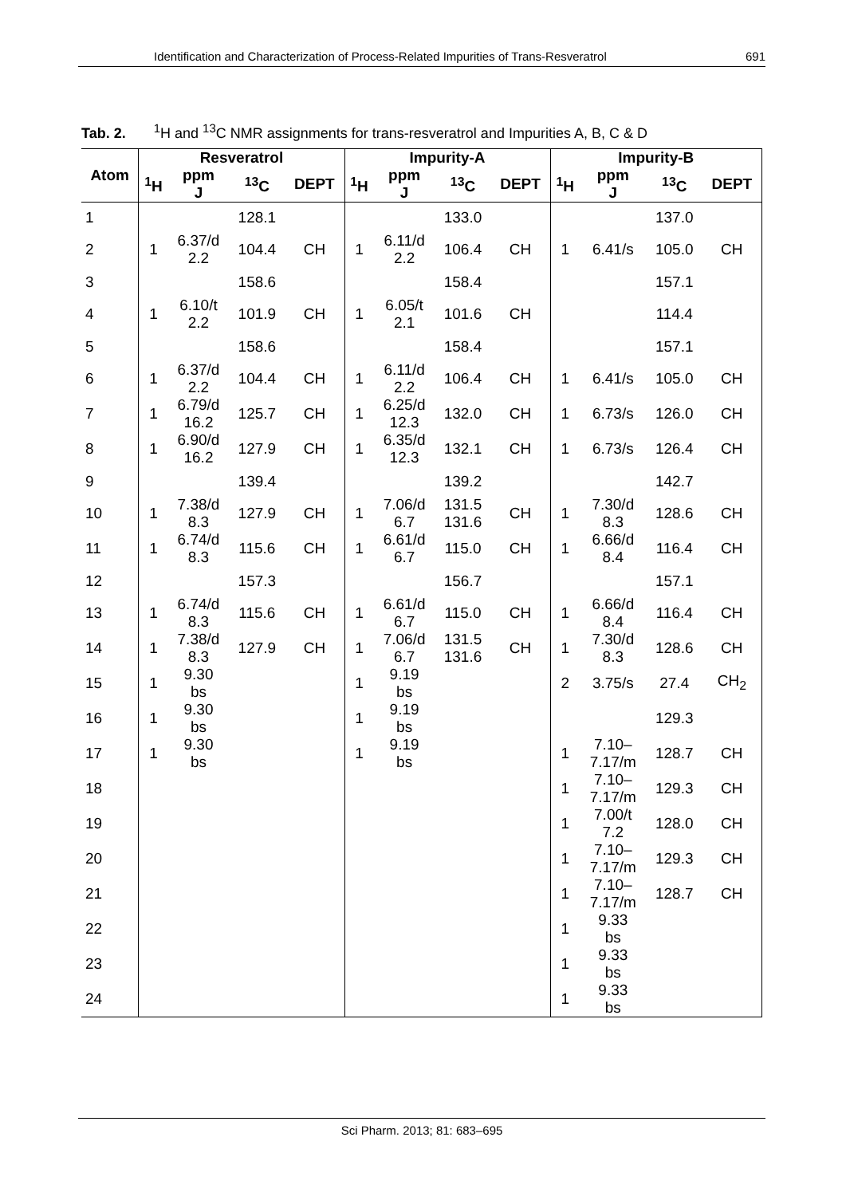Identification and Characterization of Process-Related Impurities of Trans-Resveratrol 691
Tab. 2. <sup>1</sup>H and <sup>13</sup>C NMR assignments for trans-resveratrol and Impurities A, B, C & D
| Atom | Resveratrol | | | | Impurity-A | | | | Impurity-B | | | |
| --- | --- | --- | --- | --- | --- | --- | --- | --- | --- | --- | --- | --- |
| | <sup>1</sup>H | ppm J | <sup>13</sup>C | DEPT | <sup>1</sup>H | ppm J | <sup>13</sup>C | DEPT | <sup>1</sup>H | ppm J | <sup>13</sup>C | DEPT |
| 1 | | | 128.1 | | | | 133.0 | | | | 137.0 | |
| 2 | 1 | 6.37/d 2.2 | 104.4 | CH | 1 | 6.11/d 2.2 | 106.4 | CH | 1 | 6.41/s | 105.0 | CH |
| 3 | | | 158.6 | | | | 158.4 | | | | 157.1 | |
| 4 | 1 | 6.10/t 2.2 | 101.9 | CH | 1 | 6.05/t 2.1 | 101.6 | CH | | | 114.4 | |
| 5 | | | 158.6 | | | | 158.4 | | | | 157.1 | |
| 6 | 1 | 6.37/d 2.2 | 104.4 | CH | 1 | 6.11/d 2.2 | 106.4 | CH | 1 | 6.41/s | 105.0 | CH |
| 7 | 1 | 6.79/d 16.2 | 125.7 | CH | 1 | 6.25/d 12.3 | 132.0 | CH | 1 | 6.73/s | 126.0 | CH |
| 8 | 1 | 6.90/d 16.2 | 127.9 | CH | 1 | 6.35/d 12.3 | 132.1 | CH | 1 | 6.73/s | 126.4 | CH |
| 9 | | | 139.4 | | | | 139.2 | | | | 142.7 | |
| 10 | 1 | 7.38/d 8.3 | 127.9 | CH | 1 | 7.06/d 6.7 | 131.5 131.6 | CH | 1 | 7.30/d 8.3 | 128.6 | CH |
| 11 | 1 | 6.74/d 8.3 | 115.6 | CH | 1 | 6.61/d 6.7 | 115.0 | CH | 1 | 6.66/d 8.4 | 116.4 | CH |
| 12 | | | 157.3 | | | | 156.7 | | | | 157.1 | |
| 13 | 1 | 6.74/d 8.3 | 115.6 | CH | 1 | 6.61/d 6.7 | 115.0 | CH | 1 | 6.66/d 8.4 | 116.4 | CH |
| 14 | 1 | 7.38/d 8.3 | 127.9 | CH | 1 | 7.06/d 6.7 | 131.5 131.6 | CH | 1 | 7.30/d 8.3 | 128.6 | CH |
| 15 | 1 | 9.30 bs | | | 1 | 9.19 bs | | | 2 | 3.75/s | 27.4 | CH<sub>2</sub> |
| 16 | 1 | 9.30 bs | | | 1 | 9.19 bs | | | | | 129.3 | |
| 17 | 1 | 9.30 bs | | | 1 | 9.19 bs | | | 1 | 7.10– 7.17/m | 128.7 | CH |
| 18 | | | | | | | | | 1 | 7.10– 7.17/m | 129.3 | CH |
| 19 | | | | | | | | | 1 | 7.00/t 7.2 | 128.0 | CH |
| 20 | | | | | | | | | 1 | 7.10– 7.17/m | 129.3 | CH |
| 21 | | | | | | | | | 1 | 7.10– 7.17/m | 128.7 | CH |
| 22 | | | | | | | | | 1 | 9.33 bs | | |
| 23 | | | | | | | | | 1 | 9.33 bs | | |
| 24 | | | | | | | | | 1 | 9.33 bs | | |
Sci Pharm. 2013; 81: 683–695